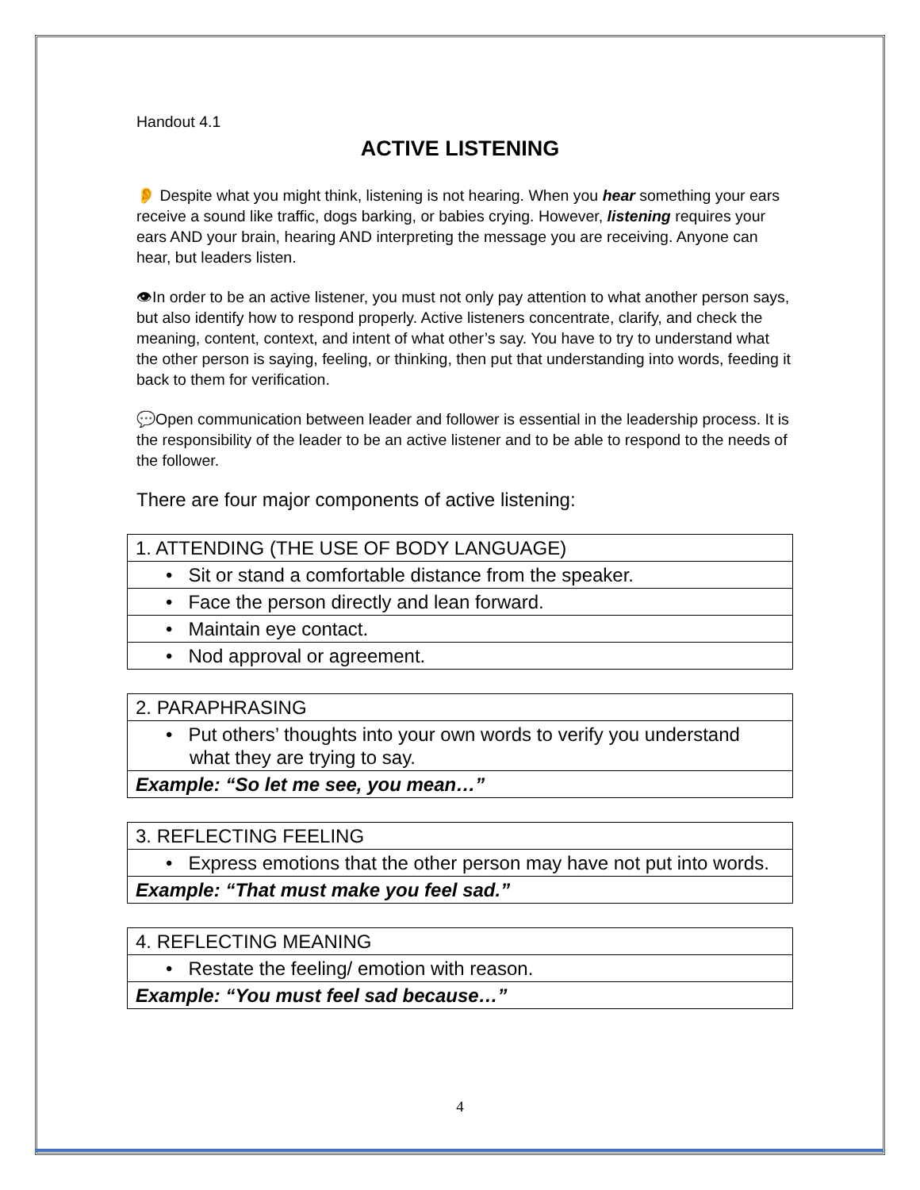Handout 4.1
ACTIVE LISTENING
👂 Despite what you might think, listening is not hearing. When you hear something your ears receive a sound like traffic, dogs barking, or babies crying. However, listening requires your ears AND your brain, hearing AND interpreting the message you are receiving. Anyone can hear, but leaders listen.
👁In order to be an active listener, you must not only pay attention to what another person says, but also identify how to respond properly. Active listeners concentrate, clarify, and check the meaning, content, context, and intent of what other’s say. You have to try to understand what the other person is saying, feeling, or thinking, then put that understanding into words, feeding it back to them for verification.
💬Open communication between leader and follower is essential in the leadership process. It is the responsibility of the leader to be an active listener and to be able to respond to the needs of the follower.
There are four major components of active listening:
| 1. ATTENDING (THE USE OF BODY LANGUAGE) |
| • Sit or stand a comfortable distance from the speaker. |
| • Face the person directly and lean forward. |
| • Maintain eye contact. |
| • Nod approval or agreement. |
| 2. PARAPHRASING |
| • Put others’ thoughts into your own words to verify you understand what they are trying to say. |
| Example: “So let me see, you mean…” |
| 3. REFLECTING FEELING |
| • Express emotions that the other person may have not put into words. |
| Example: “That must make you feel sad.” |
| 4. REFLECTING MEANING |
| • Restate the feeling/ emotion with reason. |
| Example: “You must feel sad because…” |
4